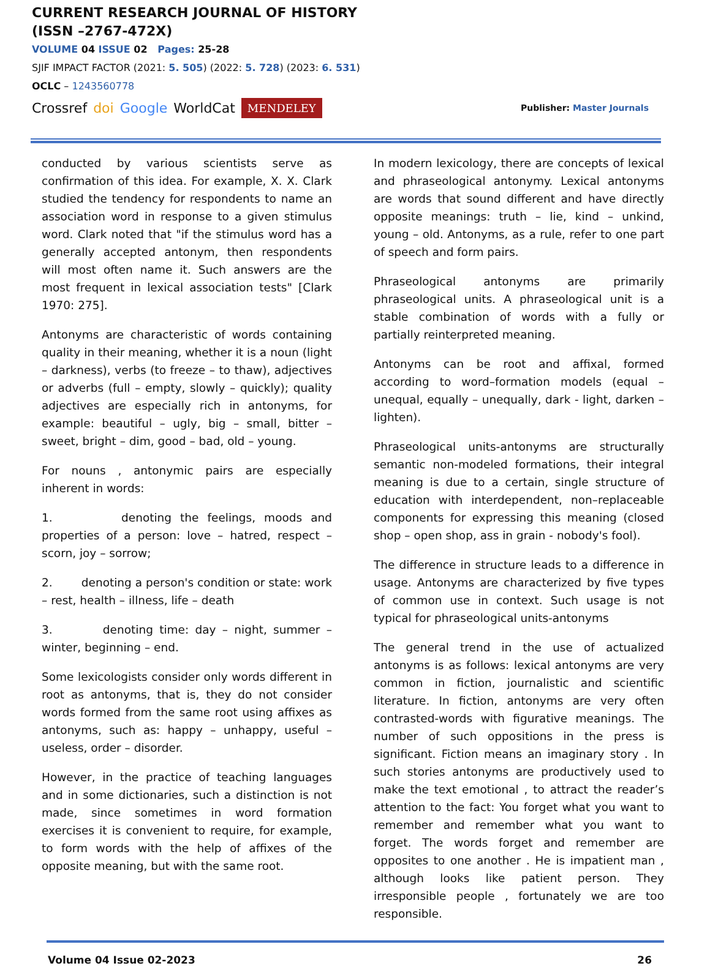CURRENT RESEARCH JOURNAL OF HISTORY
(ISSN –2767-472X)
VOLUME 04 ISSUE 02 Pages: 25-28
SJIF IMPACT FACTOR (2021: 5. 505) (2022: 5. 728) (2023: 6. 531)
OCLC – 1243560778
Crossref doi Google WorldCat MENDELEY
Publisher: Master Journals
conducted by various scientists serve as confirmation of this idea. For example, X. X. Clark studied the tendency for respondents to name an association word in response to a given stimulus word. Clark noted that "if the stimulus word has a generally accepted antonym, then respondents will most often name it. Such answers are the most frequent in lexical association tests" [Clark 1970: 275].
Antonyms are characteristic of words containing quality in their meaning, whether it is a noun (light – darkness), verbs (to freeze – to thaw), adjectives or adverbs (full – empty, slowly – quickly); quality adjectives are especially rich in antonyms, for example: beautiful – ugly, big – small, bitter – sweet, bright – dim, good – bad, old – young.
For nouns , antonymic pairs are especially inherent in words:
1. denoting the feelings, moods and properties of a person: love – hatred, respect – scorn, joy – sorrow;
2. denoting a person's condition or state: work – rest, health – illness, life – death
3. denoting time: day – night, summer – winter, beginning – end.
Some lexicologists consider only words different in root as antonyms, that is, they do not consider words formed from the same root using affixes as antonyms, such as: happy – unhappy, useful – useless, order – disorder.
However, in the practice of teaching languages and in some dictionaries, such a distinction is not made, since sometimes in word formation exercises it is convenient to require, for example, to form words with the help of affixes of the opposite meaning, but with the same root.
In modern lexicology, there are concepts of lexical and phraseological antonymy. Lexical antonyms are words that sound different and have directly opposite meanings: truth – lie, kind – unkind, young – old. Antonyms, as a rule, refer to one part of speech and form pairs.
Phraseological antonyms are primarily phraseological units. A phraseological unit is a stable combination of words with a fully or partially reinterpreted meaning.
Antonyms can be root and affixal, formed according to word–formation models (equal – unequal, equally – unequally, dark - light, darken – lighten).
Phraseological units-antonyms are structurally semantic non-modeled formations, their integral meaning is due to a certain, single structure of education with interdependent, non–replaceable components for expressing this meaning (closed shop – open shop, ass in grain - nobody's fool).
The difference in structure leads to a difference in usage. Antonyms are characterized by five types of common use in context. Such usage is not typical for phraseological units-antonyms
The general trend in the use of actualized antonyms is as follows: lexical antonyms are very common in fiction, journalistic and scientific literature. In fiction, antonyms are very often contrasted-words with figurative meanings. The number of such oppositions in the press is significant. Fiction means an imaginary story . In such stories antonyms are productively used to make the text emotional , to attract the reader’s attention to the fact: You forget what you want to remember and remember what you want to forget. The words forget and remember are opposites to one another . He is impatient man , although looks like patient person. They irresponsible people , fortunately we are too responsible.
Volume 04 Issue 02-2023 26